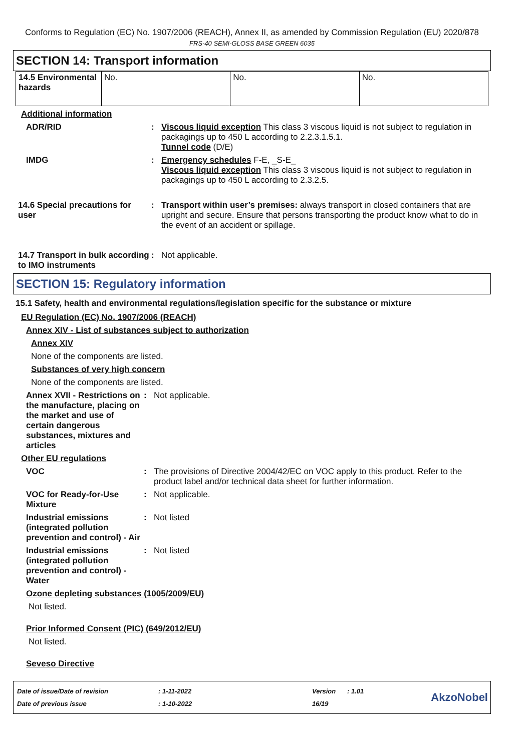Conforms to Regulation (EC) No. 1907/2006 (REACH), Annex II, as amended by Commission Regulation (EU) 2020/878
FRS-40 SEMI-GLOSS BASE GREEN 6035
SECTION 14: Transport information
| 14.5 Environmental hazards | No. | No. | No. |
Additional information
ADR/RID : Viscous liquid exception This class 3 viscous liquid is not subject to regulation in packagings up to 450 L according to 2.2.3.1.5.1.
Tunnel code (D/E)
IMDG : Emergency schedules F-E, _S-E_
Viscous liquid exception This class 3 viscous liquid is not subject to regulation in packagings up to 450 L according to 2.3.2.5.
14.6 Special precautions for user
: Transport within user’s premises: always transport in closed containers that are upright and secure. Ensure that persons transporting the product know what to do in the event of an accident or spillage.
14.7 Transport in bulk according to IMO instruments
: Not applicable.
SECTION 15: Regulatory information
15.1 Safety, health and environmental regulations/legislation specific for the substance or mixture
EU Regulation (EC) No. 1907/2006 (REACH)
Annex XIV - List of substances subject to authorization
Annex XIV
None of the components are listed.
Substances of very high concern
None of the components are listed.
Annex XVII - Restrictions on the manufacture, placing on the market and use of certain dangerous substances, mixtures and articles
: Not applicable.
Other EU regulations
VOC : The provisions of Directive 2004/42/EC on VOC apply to this product. Refer to the product label and/or technical data sheet for further information.
VOC for Ready-for-Use Mixture
: Not applicable.
Industrial emissions (integrated pollution prevention and control) - Air
: Not listed
Industrial emissions (integrated pollution prevention and control) - Water
: Not listed
Ozone depleting substances (1005/2009/EU)
Not listed.
Prior Informed Consent (PIC) (649/2012/EU)
Not listed.
Seveso Directive
| Date of issue/Date of revision | : 1-11-2022 | Version | : 1.01 |
| Date of previous issue | : 1-10-2022 | 16/19 | |
AkzoNobel